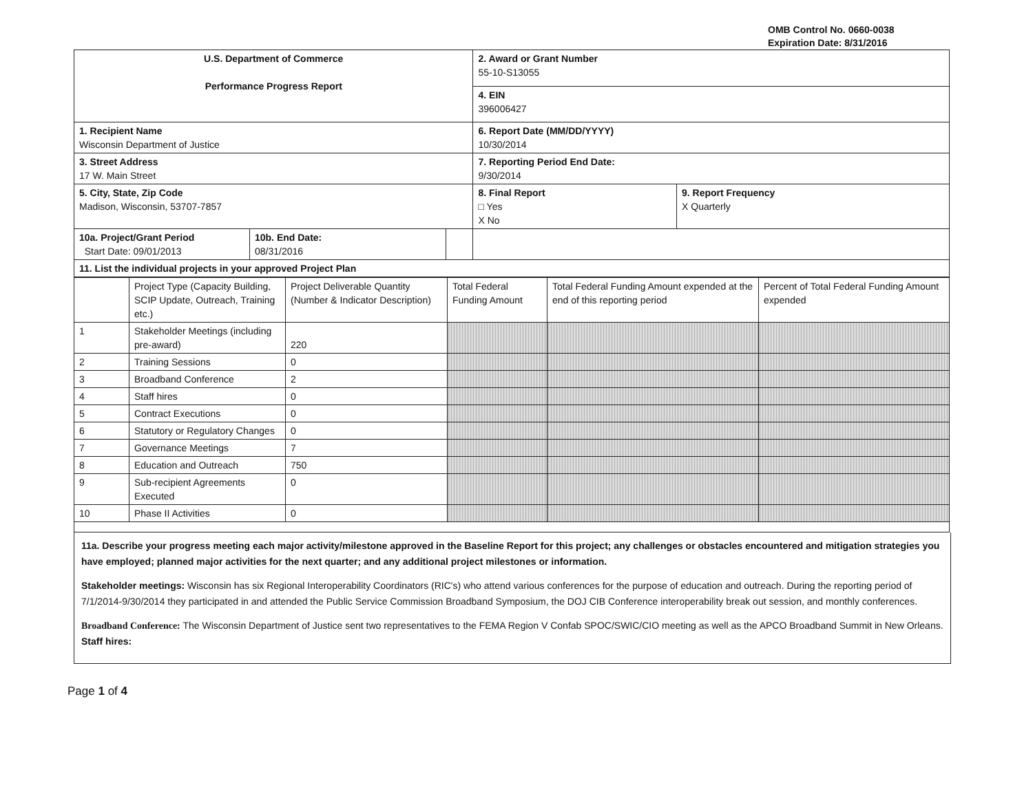OMB Control No. 0660-0038
Expiration Date: 8/31/2016
| U.S. Department of Commerce Performance Progress Report | | | 2. Award or Grant Number 55-10-S13055 | |
| | | | 4. EIN 396006427 | |
| 1. Recipient Name Wisconsin Department of Justice | | | 6. Report Date (MM/DD/YYYY) 10/30/2014 | |
| 3. Street Address 17 W. Main Street | | | 7. Reporting Period End Date: 9/30/2014 | |
| 5. City, State, Zip Code Madison, Wisconsin, 53707-7857 | | | 8. Final Report □ Yes X No | 9. Report Frequency X Quarterly |
| 10a. Project/Grant Period Start Date: 09/01/2013 | 10b. End Date: 08/31/2016 | | | |
| 11. List the individual projects in your approved Project Plan | | | | |
| | Project Type (Capacity Building, SCIP Update, Outreach, Training etc.) | Project Deliverable Quantity (Number & Indicator Description) | Total Federal Funding Amount | Total Federal Funding Amount expended at the end of this reporting period | Percent of Total Federal Funding Amount expended |
| --- | --- | --- | --- | --- | --- |
| 1 | Stakeholder Meetings (including pre-award) | 220 | | | |
| 2 | Training Sessions | 0 | | | |
| 3 | Broadband Conference | 2 | | | |
| 4 | Staff hires | 0 | | | |
| 5 | Contract Executions | 0 | | | |
| 6 | Statutory or Regulatory Changes | 0 | | | |
| 7 | Governance Meetings | 7 | | | |
| 8 | Education and Outreach | 750 | | | |
| 9 | Sub-recipient Agreements Executed | 0 | | | |
| 10 | Phase II Activities | 0 | | | |
11a. Describe your progress meeting each major activity/milestone approved in the Baseline Report for this project; any challenges or obstacles encountered and mitigation strategies you have employed; planned major activities for the next quarter; and any additional project milestones or information.
Stakeholder meetings: Wisconsin has six Regional Interoperability Coordinators (RIC's) who attend various conferences for the purpose of education and outreach. During the reporting period of 7/1/2014-9/30/2014 they participated in and attended the Public Service Commission Broadband Symposium, the DOJ CIB Conference interoperability break out session, and monthly conferences.
Broadband Conference: The Wisconsin Department of Justice sent two representatives to the FEMA Region V Confab SPOC/SWIC/CIO meeting as well as the APCO Broadband Summit in New Orleans.
Staff hires:
Page 1 of 4